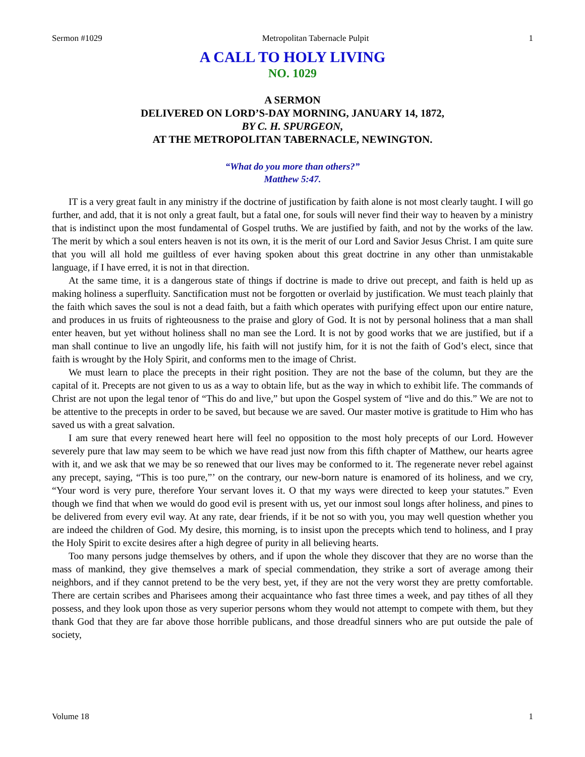Sermon #1029 Metropolitan Tabernacle Pulpit 1
A CALL TO HOLY LIVING
NO. 1029
A SERMON
DELIVERED ON LORD’S-DAY MORNING, JANUARY 14, 1872,
BY C. H. SPURGEON,
AT THE METROPOLITAN TABERNACLE, NEWINGTON.
“What do you more than others?”
Matthew 5:47.
IT is a very great fault in any ministry if the doctrine of justification by faith alone is not most clearly taught. I will go further, and add, that it is not only a great fault, but a fatal one, for souls will never find their way to heaven by a ministry that is indistinct upon the most fundamental of Gospel truths. We are justified by faith, and not by the works of the law. The merit by which a soul enters heaven is not its own, it is the merit of our Lord and Savior Jesus Christ. I am quite sure that you will all hold me guiltless of ever having spoken about this great doctrine in any other than unmistakable language, if I have erred, it is not in that direction.
At the same time, it is a dangerous state of things if doctrine is made to drive out precept, and faith is held up as making holiness a superfluity. Sanctification must not be forgotten or overlaid by justification. We must teach plainly that the faith which saves the soul is not a dead faith, but a faith which operates with purifying effect upon our entire nature, and produces in us fruits of righteousness to the praise and glory of God. It is not by personal holiness that a man shall enter heaven, but yet without holiness shall no man see the Lord. It is not by good works that we are justified, but if a man shall continue to live an ungodly life, his faith will not justify him, for it is not the faith of God’s elect, since that faith is wrought by the Holy Spirit, and conforms men to the image of Christ.
We must learn to place the precepts in their right position. They are not the base of the column, but they are the capital of it. Precepts are not given to us as a way to obtain life, but as the way in which to exhibit life. The commands of Christ are not upon the legal tenor of “This do and live,” but upon the Gospel system of “live and do this.” We are not to be attentive to the precepts in order to be saved, but because we are saved. Our master motive is gratitude to Him who has saved us with a great salvation.
I am sure that every renewed heart here will feel no opposition to the most holy precepts of our Lord. However severely pure that law may seem to be which we have read just now from this fifth chapter of Matthew, our hearts agree with it, and we ask that we may be so renewed that our lives may be conformed to it. The regenerate never rebel against any precept, saying, “This is too pure,”’ on the contrary, our new-born nature is enamored of its holiness, and we cry, “Your word is very pure, therefore Your servant loves it. O that my ways were directed to keep your statutes.” Even though we find that when we would do good evil is present with us, yet our inmost soul longs after holiness, and pines to be delivered from every evil way. At any rate, dear friends, if it be not so with you, you may well question whether you are indeed the children of God. My desire, this morning, is to insist upon the precepts which tend to holiness, and I pray the Holy Spirit to excite desires after a high degree of purity in all believing hearts.
Too many persons judge themselves by others, and if upon the whole they discover that they are no worse than the mass of mankind, they give themselves a mark of special commendation, they strike a sort of average among their neighbors, and if they cannot pretend to be the very best, yet, if they are not the very worst they are pretty comfortable. There are certain scribes and Pharisees among their acquaintance who fast three times a week, and pay tithes of all they possess, and they look upon those as very superior persons whom they would not attempt to compete with them, but they thank God that they are far above those horrible publicans, and those dreadful sinners who are put outside the pale of society,
Volume 18 1